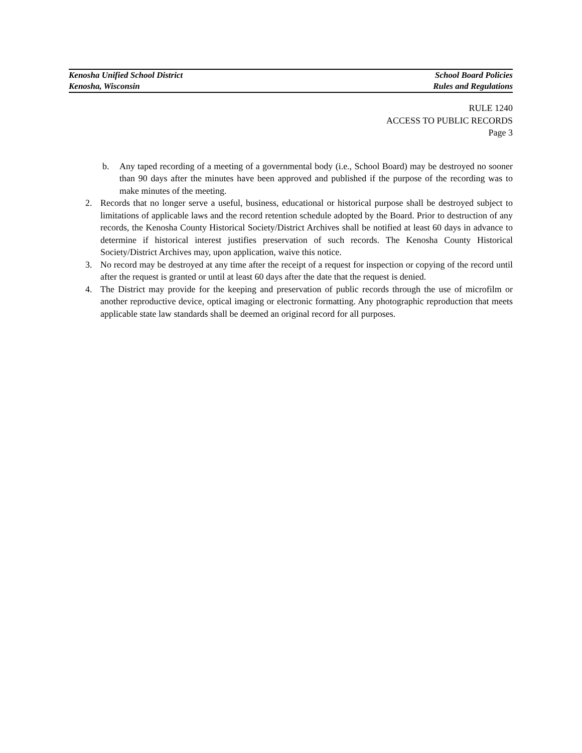Kenosha Unified School District School Board Policies
Kenosha, Wisconsin Rules and Regulations
RULE 1240
ACCESS TO PUBLIC RECORDS
Page 3
b. Any taped recording of a meeting of a governmental body (i.e., School Board) may be destroyed no sooner than 90 days after the minutes have been approved and published if the purpose of the recording was to make minutes of the meeting.
2. Records that no longer serve a useful, business, educational or historical purpose shall be destroyed subject to limitations of applicable laws and the record retention schedule adopted by the Board. Prior to destruction of any records, the Kenosha County Historical Society/District Archives shall be notified at least 60 days in advance to determine if historical interest justifies preservation of such records. The Kenosha County Historical Society/District Archives may, upon application, waive this notice.
3. No record may be destroyed at any time after the receipt of a request for inspection or copying of the record until after the request is granted or until at least 60 days after the date that the request is denied.
4. The District may provide for the keeping and preservation of public records through the use of microfilm or another reproductive device, optical imaging or electronic formatting. Any photographic reproduction that meets applicable state law standards shall be deemed an original record for all purposes.